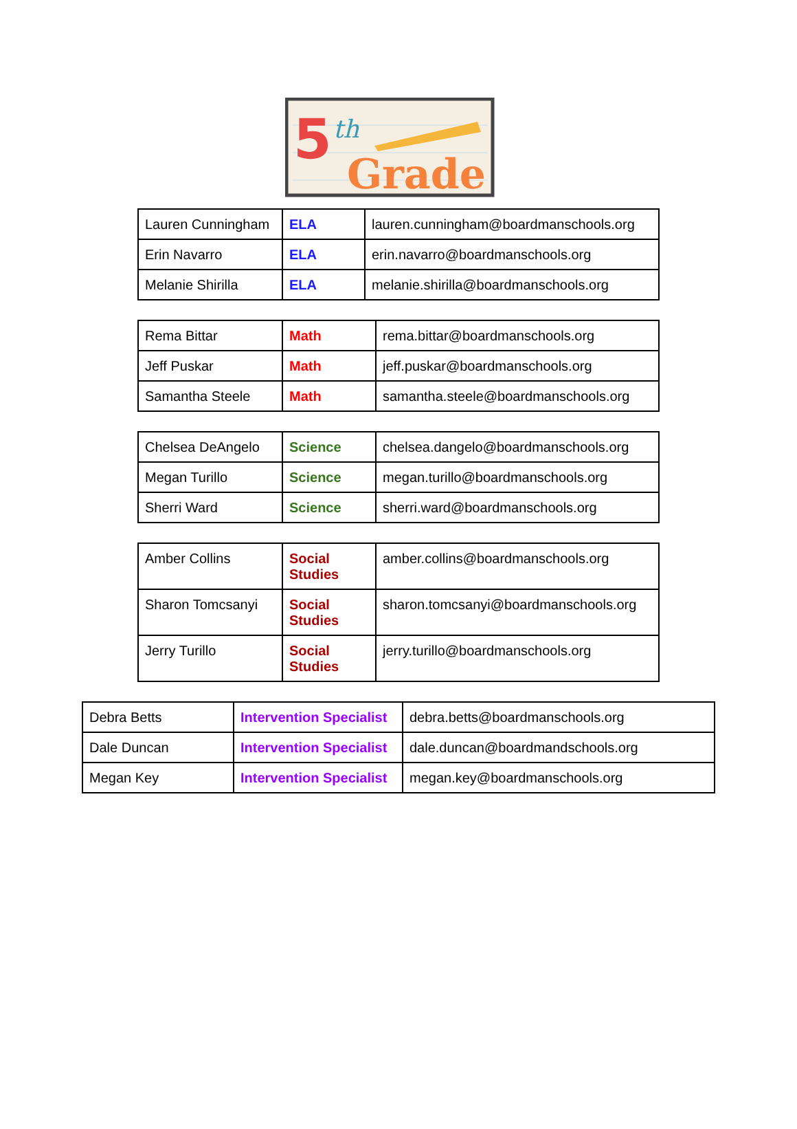5
th
Grade
| Lauren Cunningham | ELA | lauren.cunningham@boardmanschools.org |
| Erin Navarro | ELA | erin.navarro@boardmanschools.org |
| Melanie Shirilla | ELA | melanie.shirilla@boardmanschools.org |
| Rema Bittar | Math | rema.bittar@boardmanschools.org |
| Jeff Puskar | Math | jeff.puskar@boardmanschools.org |
| Samantha Steele | Math | samantha.steele@boardmanschools.org |
| Chelsea DeAngelo | Science | chelsea.dangelo@boardmanschools.org |
| Megan Turillo | Science | megan.turillo@boardmanschools.org |
| Sherri Ward | Science | sherri.ward@boardmanschools.org |
| Amber Collins | Social Studies | amber.collins@boardmanschools.org |
| Sharon Tomcsanyi | Social Studies | sharon.tomcsanyi@boardmanschools.org |
| Jerry Turillo | Social Studies | jerry.turillo@boardmanschools.org |
| Debra Betts | Intervention Specialist | debra.betts@boardmanschools.org |
| Dale Duncan | Intervention Specialist | dale.duncan@boardmandschools.org |
| Megan Key | Intervention Specialist | megan.key@boardmanschools.org |